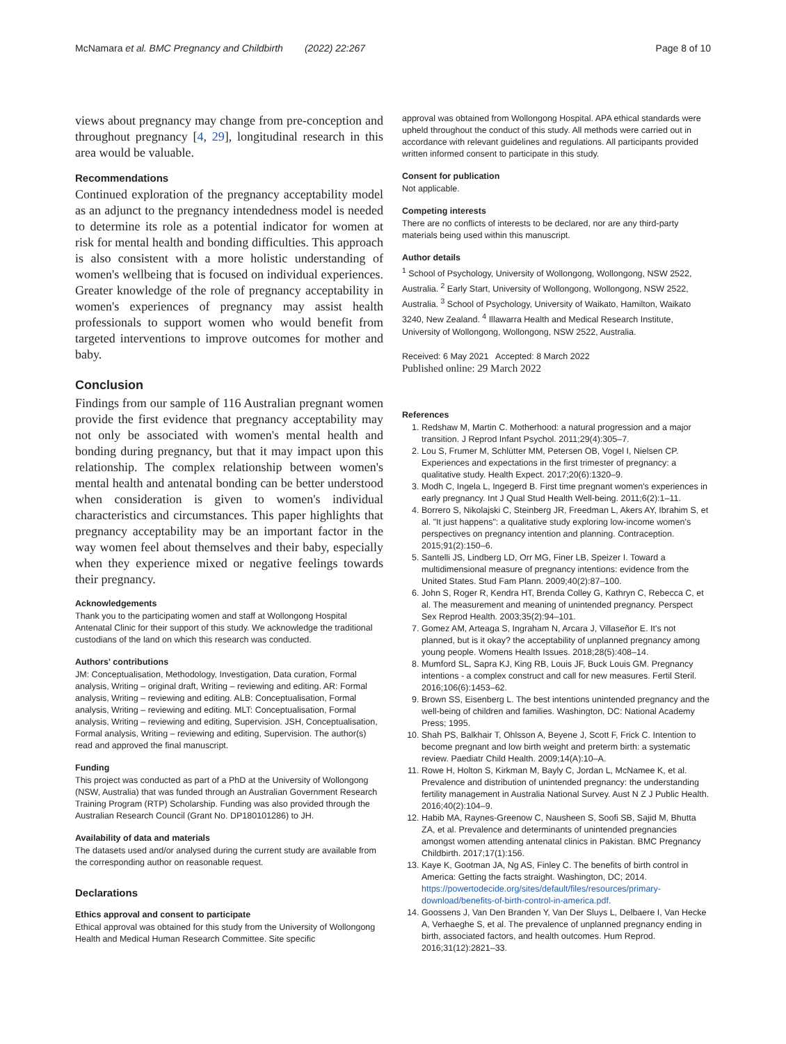McNamara et al. BMC Pregnancy and Childbirth (2022) 22:267 Page 8 of 10
views about pregnancy may change from pre-conception and throughout pregnancy [4, 29], longitudinal research in this area would be valuable.
Recommendations
Continued exploration of the pregnancy acceptability model as an adjunct to the pregnancy intendedness model is needed to determine its role as a potential indicator for women at risk for mental health and bonding difficulties. This approach is also consistent with a more holistic understanding of women's wellbeing that is focused on individual experiences. Greater knowledge of the role of pregnancy acceptability in women's experiences of pregnancy may assist health professionals to support women who would benefit from targeted interventions to improve outcomes for mother and baby.
Conclusion
Findings from our sample of 116 Australian pregnant women provide the first evidence that pregnancy acceptability may not only be associated with women's mental health and bonding during pregnancy, but that it may impact upon this relationship. The complex relationship between women's mental health and antenatal bonding can be better understood when consideration is given to women's individual characteristics and circumstances. This paper highlights that pregnancy acceptability may be an important factor in the way women feel about themselves and their baby, especially when they experience mixed or negative feelings towards their pregnancy.
Acknowledgements
Thank you to the participating women and staff at Wollongong Hospital Antenatal Clinic for their support of this study. We acknowledge the traditional custodians of the land on which this research was conducted.
Authors' contributions
JM: Conceptualisation, Methodology, Investigation, Data curation, Formal analysis, Writing – original draft, Writing – reviewing and editing. AR: Formal analysis, Writing – reviewing and editing. ALB: Conceptualisation, Formal analysis, Writing – reviewing and editing. MLT: Conceptualisation, Formal analysis, Writing – reviewing and editing, Supervision. JSH, Conceptualisation, Formal analysis, Writing – reviewing and editing, Supervision. The author(s) read and approved the final manuscript.
Funding
This project was conducted as part of a PhD at the University of Wollongong (NSW, Australia) that was funded through an Australian Government Research Training Program (RTP) Scholarship. Funding was also provided through the Australian Research Council (Grant No. DP180101286) to JH.
Availability of data and materials
The datasets used and/or analysed during the current study are available from the corresponding author on reasonable request.
Declarations
Ethics approval and consent to participate
Ethical approval was obtained for this study from the University of Wollongong Health and Medical Human Research Committee. Site specific
approval was obtained from Wollongong Hospital. APA ethical standards were upheld throughout the conduct of this study. All methods were carried out in accordance with relevant guidelines and regulations. All participants provided written informed consent to participate in this study.
Consent for publication
Not applicable.
Competing interests
There are no conflicts of interests to be declared, nor are any third-party materials being used within this manuscript.
Author details
<sup>1</sup> School of Psychology, University of Wollongong, Wollongong, NSW 2522, Australia. <sup>2</sup> Early Start, University of Wollongong, Wollongong, NSW 2522, Australia. <sup>3</sup> School of Psychology, University of Waikato, Hamilton, Waikato 3240, New Zealand. <sup>4</sup> Illawarra Health and Medical Research Institute, University of Wollongong, Wollongong, NSW 2522, Australia.
Received: 6 May 2021 Accepted: 8 March 2022
Published online: 29 March 2022
References
1. Redshaw M, Martin C. Motherhood: a natural progression and a major transition. J Reprod Infant Psychol. 2011;29(4):305–7.
2. Lou S, Frumer M, Schlütter MM, Petersen OB, Vogel I, Nielsen CP. Experiences and expectations in the first trimester of pregnancy: a qualitative study. Health Expect. 2017;20(6):1320–9.
3. Modh C, Ingela L, Ingegerd B. First time pregnant women's experiences in early pregnancy. Int J Qual Stud Health Well-being. 2011;6(2):1–11.
4. Borrero S, Nikolajski C, Steinberg JR, Freedman L, Akers AY, Ibrahim S, et al. "It just happens": a qualitative study exploring low-income women's perspectives on pregnancy intention and planning. Contraception. 2015;91(2):150–6.
5. Santelli JS, Lindberg LD, Orr MG, Finer LB, Speizer I. Toward a multidimensional measure of pregnancy intentions: evidence from the United States. Stud Fam Plann. 2009;40(2):87–100.
6. John S, Roger R, Kendra HT, Brenda Colley G, Kathryn C, Rebecca C, et al. The measurement and meaning of unintended pregnancy. Perspect Sex Reprod Health. 2003;35(2):94–101.
7. Gomez AM, Arteaga S, Ingraham N, Arcara J, Villaseñor E. It's not planned, but is it okay? the acceptability of unplanned pregnancy among young people. Womens Health Issues. 2018;28(5):408–14.
8. Mumford SL, Sapra KJ, King RB, Louis JF, Buck Louis GM. Pregnancy intentions - a complex construct and call for new measures. Fertil Steril. 2016;106(6):1453–62.
9. Brown SS, Eisenberg L. The best intentions unintended pregnancy and the well-being of children and families. Washington, DC: National Academy Press; 1995.
10. Shah PS, Balkhair T, Ohlsson A, Beyene J, Scott F, Frick C. Intention to become pregnant and low birth weight and preterm birth: a systematic review. Paediatr Child Health. 2009;14(A):10–A.
11. Rowe H, Holton S, Kirkman M, Bayly C, Jordan L, McNamee K, et al. Prevalence and distribution of unintended pregnancy: the understanding fertility management in Australia National Survey. Aust N Z J Public Health. 2016;40(2):104–9.
12. Habib MA, Raynes-Greenow C, Nausheen S, Soofi SB, Sajid M, Bhutta ZA, et al. Prevalence and determinants of unintended pregnancies amongst women attending antenatal clinics in Pakistan. BMC Pregnancy Childbirth. 2017;17(1):156.
13. Kaye K, Gootman JA, Ng AS, Finley C. The benefits of birth control in America: Getting the facts straight. Washington, DC; 2014. https://powertodecide.org/sites/default/files/resources/primary-download/benefits-of-birth-control-in-america.pdf.
14. Goossens J, Van Den Branden Y, Van Der Sluys L, Delbaere I, Van Hecke A, Verhaeghe S, et al. The prevalence of unplanned pregnancy ending in birth, associated factors, and health outcomes. Hum Reprod. 2016;31(12):2821–33.